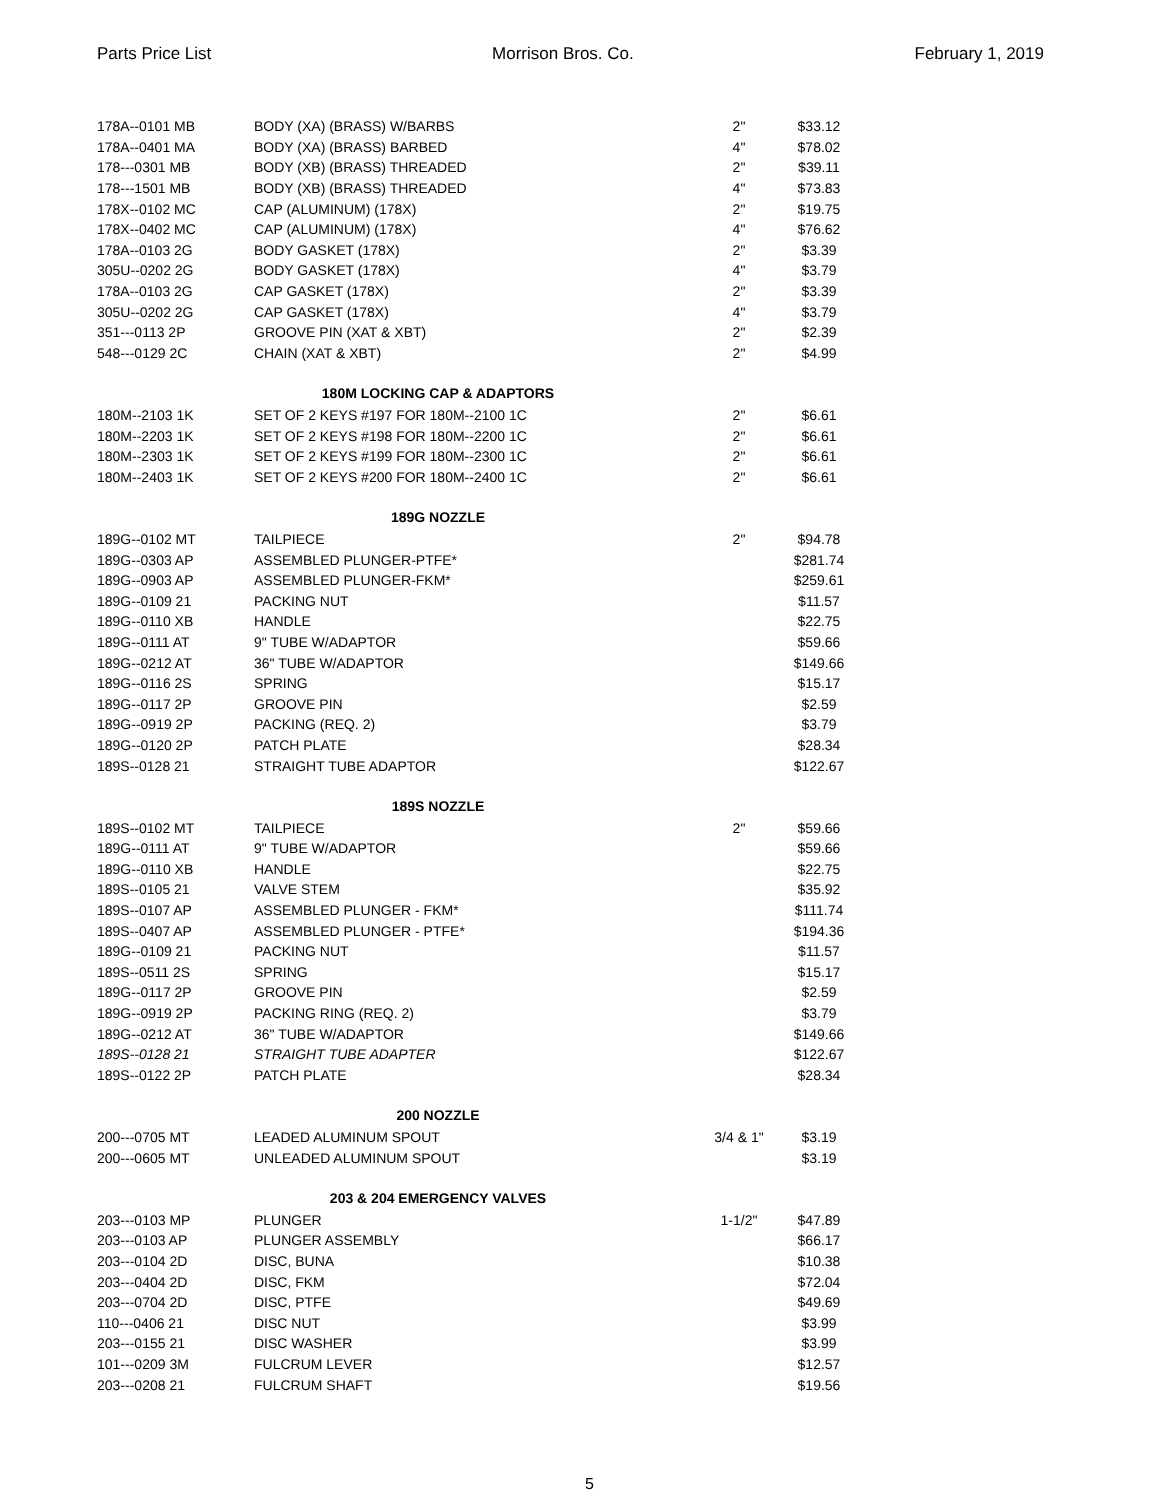Parts Price List Morrison Bros. Co. February 1, 2019
| 178A--0101 MB | BODY (XA) (BRASS) W/BARBS | 2" | $33.12 |
| 178A--0401 MA | BODY (XA) (BRASS) BARBED | 4" | $78.02 |
| 178---0301 MB | BODY (XB) (BRASS) THREADED | 2" | $39.11 |
| 178---1501 MB | BODY (XB) (BRASS) THREADED | 4" | $73.83 |
| 178X--0102 MC | CAP (ALUMINUM) (178X) | 2" | $19.75 |
| 178X--0402 MC | CAP (ALUMINUM) (178X) | 4" | $76.62 |
| 178A--0103 2G | BODY GASKET (178X) | 2" | $3.39 |
| 305U--0202 2G | BODY GASKET (178X) | 4" | $3.79 |
| 178A--0103 2G | CAP GASKET (178X) | 2" | $3.39 |
| 305U--0202 2G | CAP GASKET (178X) | 4" | $3.79 |
| 351---0113 2P | GROOVE PIN (XAT & XBT) | 2" | $2.39 |
| 548---0129 2C | CHAIN (XAT & XBT) | 2" | $4.99 |
| 180M LOCKING CAP & ADAPTORS | | | |
| 180M--2103 1K | SET OF 2 KEYS #197 FOR 180M--2100 1C | 2" | $6.61 |
| 180M--2203 1K | SET OF 2 KEYS #198 FOR 180M--2200 1C | 2" | $6.61 |
| 180M--2303 1K | SET OF 2 KEYS #199 FOR 180M--2300 1C | 2" | $6.61 |
| 180M--2403 1K | SET OF 2 KEYS #200 FOR 180M--2400 1C | 2" | $6.61 |
| 189G NOZZLE | | | |
| 189G--0102 MT | TAILPIECE | 2" | $94.78 |
| 189G--0303 AP | ASSEMBLED PLUNGER-PTFE* | | $281.74 |
| 189G--0903 AP | ASSEMBLED PLUNGER-FKM* | | $259.61 |
| 189G--0109 21 | PACKING NUT | | $11.57 |
| 189G--0110 XB | HANDLE | | $22.75 |
| 189G--0111 AT | 9" TUBE W/ADAPTOR | | $59.66 |
| 189G--0212 AT | 36" TUBE W/ADAPTOR | | $149.66 |
| 189G--0116 2S | SPRING | | $15.17 |
| 189G--0117 2P | GROOVE PIN | | $2.59 |
| 189G--0919 2P | PACKING (REQ. 2) | | $3.79 |
| 189G--0120 2P | PATCH PLATE | | $28.34 |
| 189S--0128 21 | STRAIGHT TUBE ADAPTOR | | $122.67 |
| 189S NOZZLE | | | |
| 189S--0102 MT | TAILPIECE | 2" | $59.66 |
| 189G--0111 AT | 9" TUBE W/ADAPTOR | | $59.66 |
| 189G--0110 XB | HANDLE | | $22.75 |
| 189S--0105 21 | VALVE STEM | | $35.92 |
| 189S--0107 AP | ASSEMBLED PLUNGER - FKM* | | $111.74 |
| 189S--0407 AP | ASSEMBLED PLUNGER - PTFE* | | $194.36 |
| 189G--0109 21 | PACKING NUT | | $11.57 |
| 189S--0511 2S | SPRING | | $15.17 |
| 189G--0117 2P | GROOVE PIN | | $2.59 |
| 189G--0919 2P | PACKING RING (REQ. 2) | | $3.79 |
| 189G--0212 AT | 36" TUBE W/ADAPTOR | | $149.66 |
| 189S--0128 21 | STRAIGHT TUBE ADAPTER | | $122.67 |
| 189S--0122 2P | PATCH PLATE | | $28.34 |
| 200 NOZZLE | | | |
| 200---0705 MT | LEADED ALUMINUM SPOUT | 3/4 & 1" | $3.19 |
| 200---0605 MT | UNLEADED ALUMINUM SPOUT | | $3.19 |
| 203 & 204 EMERGENCY VALVES | | | |
| 203---0103 MP | PLUNGER | 1-1/2" | $47.89 |
| 203---0103 AP | PLUNGER ASSEMBLY | | $66.17 |
| 203---0104 2D | DISC, BUNA | | $10.38 |
| 203---0404 2D | DISC, FKM | | $72.04 |
| 203---0704 2D | DISC, PTFE | | $49.69 |
| 110---0406 21 | DISC NUT | | $3.99 |
| 203---0155 21 | DISC WASHER | | $3.99 |
| 101---0209 3M | FULCRUM LEVER | | $12.57 |
| 203---0208 21 | FULCRUM SHAFT | | $19.56 |
5